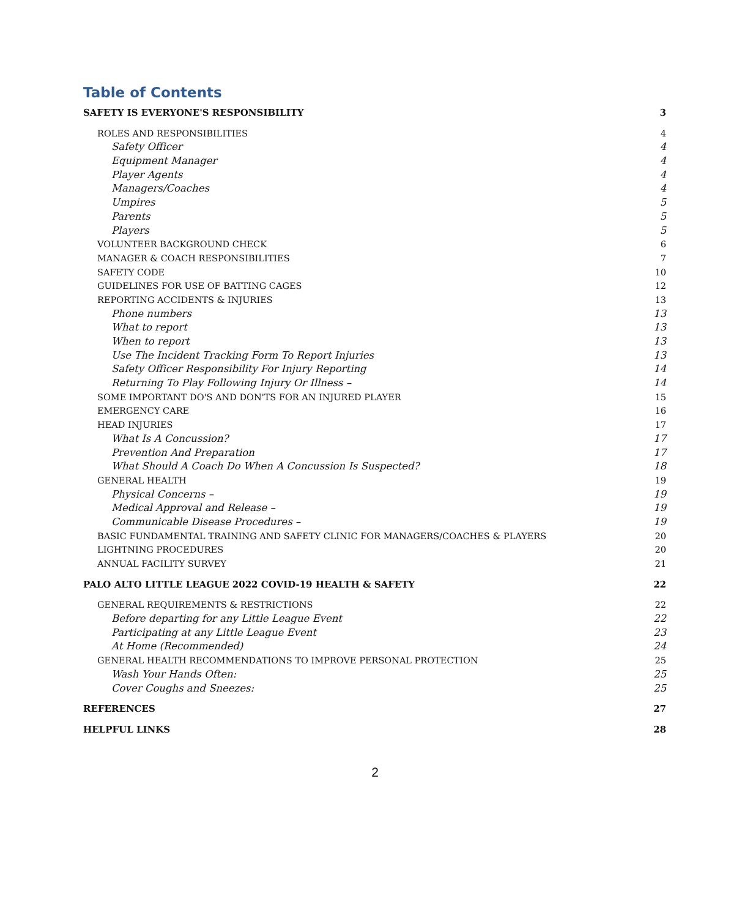Table of Contents
SAFETY IS EVERYONE'S RESPONSIBILITY 3
ROLES AND RESPONSIBILITIES 4
Safety Officer 4
Equipment Manager 4
Player Agents 4
Managers/Coaches 4
Umpires 5
Parents 5
Players 5
VOLUNTEER BACKGROUND CHECK 6
MANAGER & COACH RESPONSIBILITIES 7
SAFETY CODE 10
GUIDELINES FOR USE OF BATTING CAGES 12
REPORTING ACCIDENTS & INJURIES 13
Phone numbers 13
What to report 13
When to report 13
Use The Incident Tracking Form To Report Injuries 13
Safety Officer Responsibility For Injury Reporting 14
Returning To Play Following Injury Or Illness – 14
SOME IMPORTANT DO'S AND DON'TS FOR AN INJURED PLAYER 15
EMERGENCY CARE 16
HEAD INJURIES 17
What Is A Concussion? 17
Prevention And Preparation 17
What Should A Coach Do When A Concussion Is Suspected? 18
GENERAL HEALTH 19
Physical Concerns – 19
Medical Approval and Release – 19
Communicable Disease Procedures – 19
BASIC FUNDAMENTAL TRAINING AND SAFETY CLINIC FOR MANAGERS/COACHES & PLAYERS 20
LIGHTNING PROCEDURES 20
ANNUAL FACILITY SURVEY 21
PALO ALTO LITTLE LEAGUE 2022 COVID-19 HEALTH & SAFETY 22
GENERAL REQUIREMENTS & RESTRICTIONS 22
Before departing for any Little League Event 22
Participating at any Little League Event 23
At Home (Recommended) 24
GENERAL HEALTH RECOMMENDATIONS TO IMPROVE PERSONAL PROTECTION 25
Wash Your Hands Often: 25
Cover Coughs and Sneezes: 25
REFERENCES 27
HELPFUL LINKS 28
2